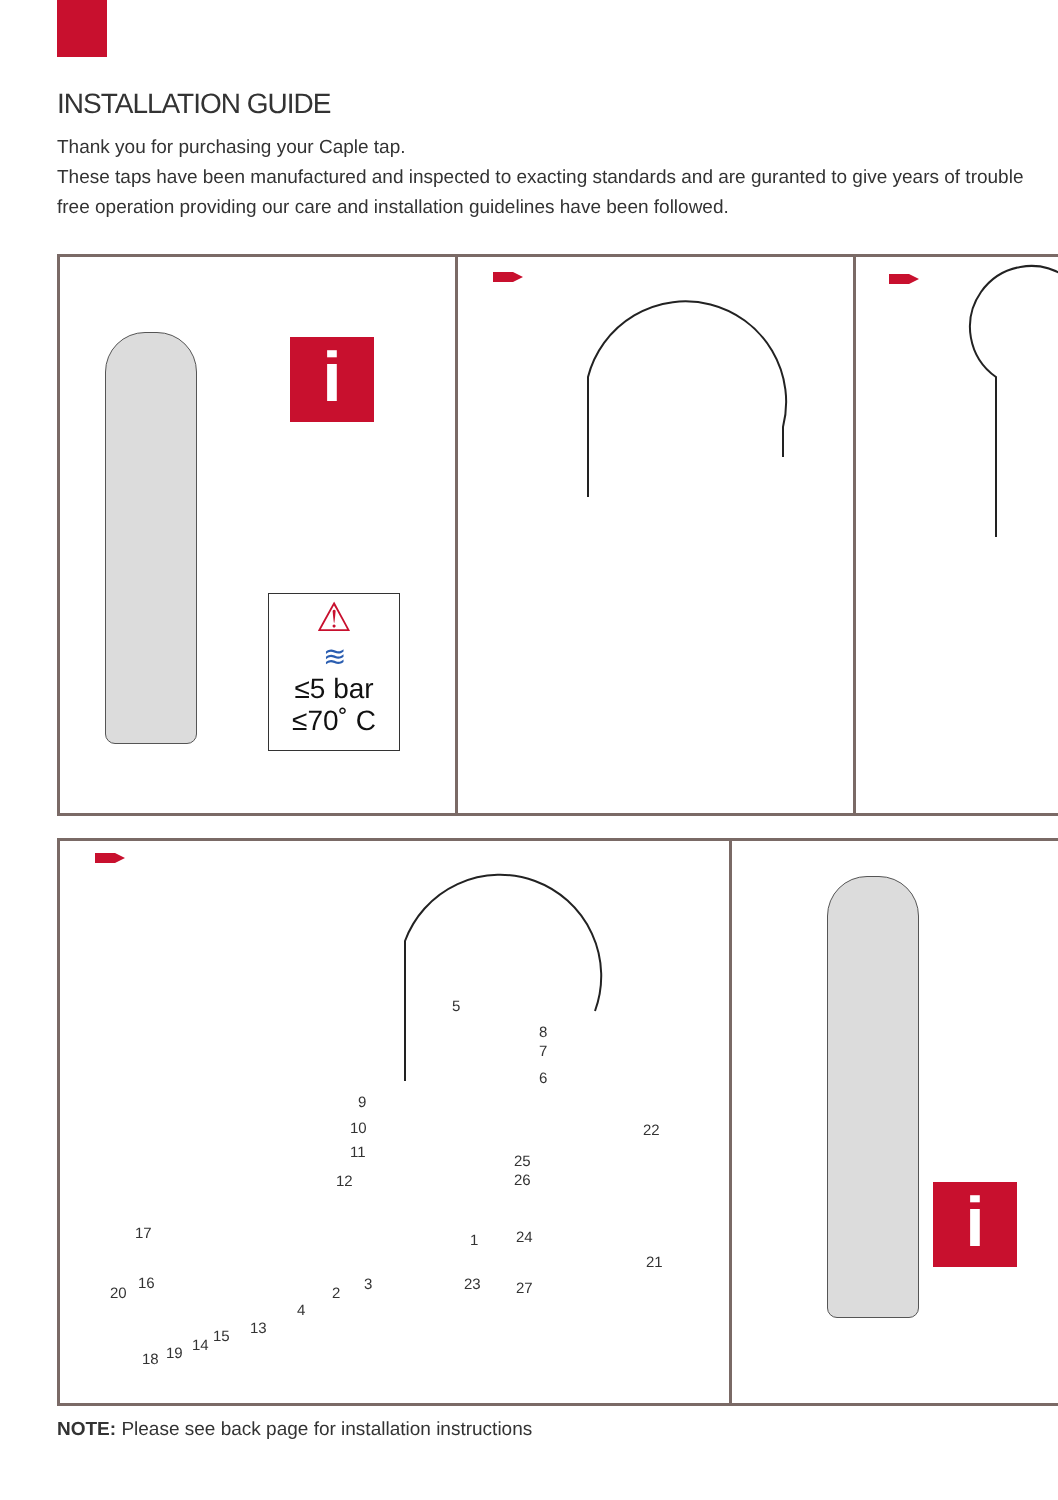INSTALLATION GUIDE
Thank you for purchasing your Caple tap.
These taps have been manufactured and inspected to exacting standards and are guranted to give years of trouble free operation providing our care and installation guidelines have been followed.
i
⚠
≋
≤5 bar
≤70˚ C
5
8
7
6
9
10
11
12
22
25
26
17 1 24
21
16
20
23 27 3
2
4
13 15
14 19 18
i
NOTE: Please see back page for installation instructions